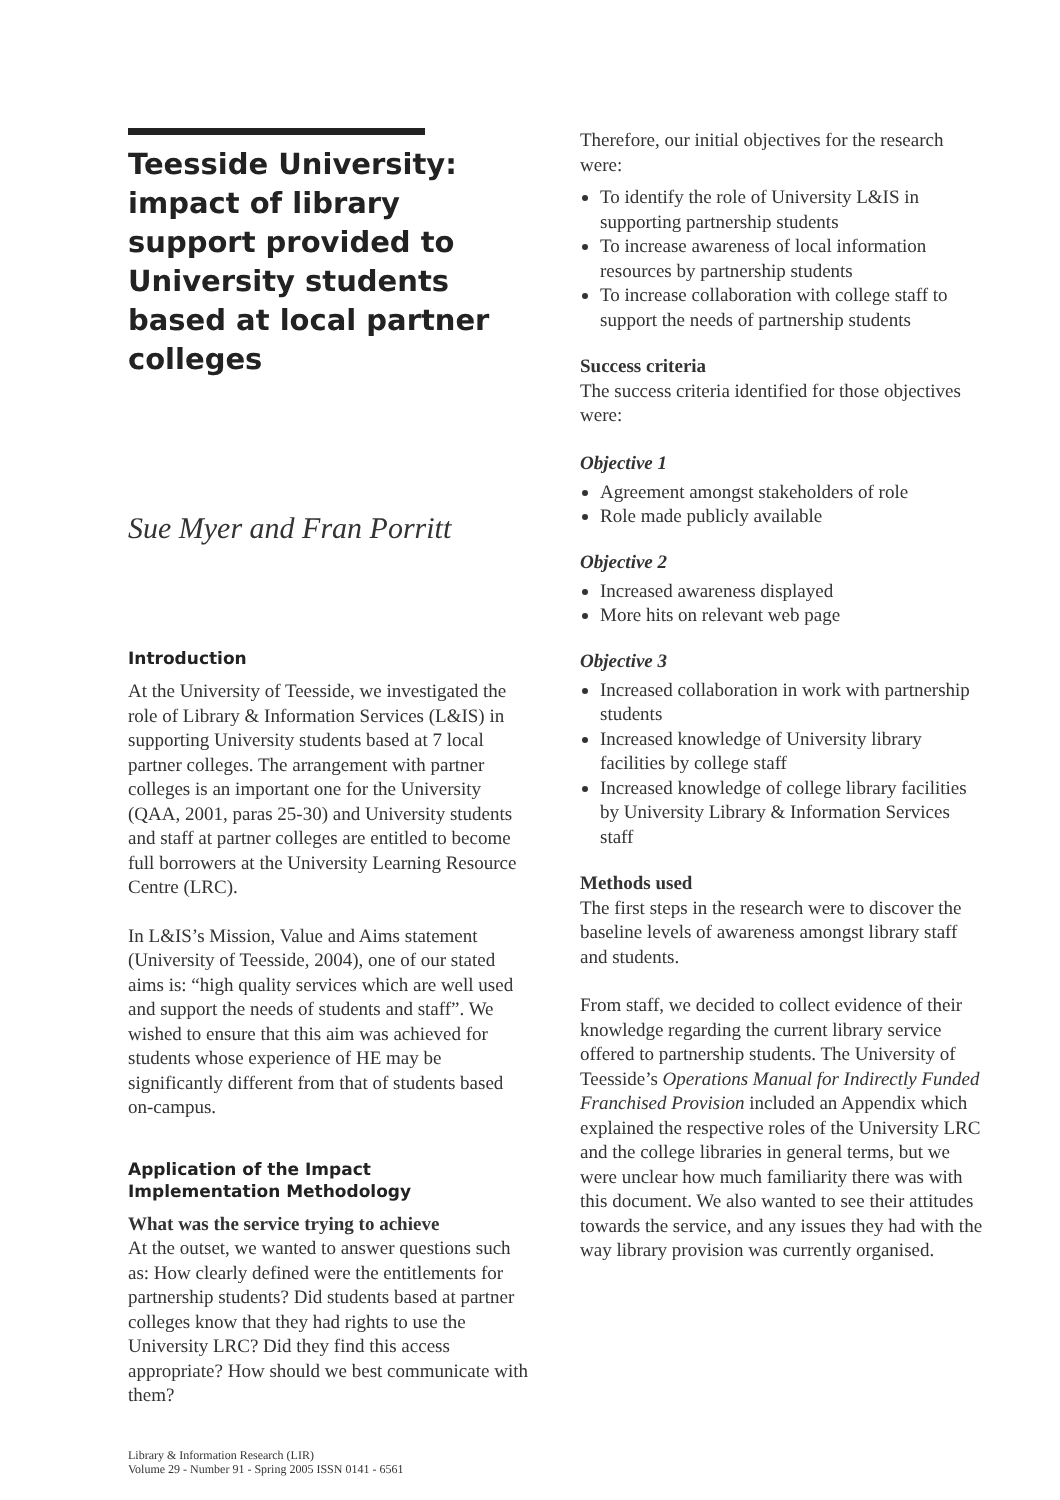Teesside University: impact of library support provided to University students based at local partner colleges
Sue Myer and Fran Porritt
Introduction
At the University of Teesside, we investigated the role of Library & Information Services (L&IS) in supporting University students based at 7 local partner colleges. The arrangement with partner colleges is an important one for the University (QAA, 2001, paras 25-30) and University students and staff at partner colleges are entitled to become full borrowers at the University Learning Resource Centre (LRC).
In L&IS’s Mission, Value and Aims statement (University of Teesside, 2004), one of our stated aims is: “high quality services which are well used and support the needs of students and staff”. We wished to ensure that this aim was achieved for students whose experience of HE may be significantly different from that of students based on-campus.
Application of the Impact Implementation Methodology
What was the service trying to achieve
At the outset, we wanted to answer questions such as: How clearly defined were the entitlements for partnership students? Did students based at partner colleges know that they had rights to use the University LRC? Did they find this access appropriate? How should we best communicate with them?
Library & Information Research (LIR)
Volume 29 - Number 91 - Spring 2005 ISSN 0141 - 6561
Therefore, our initial objectives for the research were:
To identify the role of University L&IS in supporting partnership students
To increase awareness of local information resources by partnership students
To increase collaboration with college staff to support the needs of partnership students
Success criteria
The success criteria identified for those objectives were:
Objective 1
Agreement amongst stakeholders of role
Role made publicly available
Objective 2
Increased awareness displayed
More hits on relevant web page
Objective 3
Increased collaboration in work with partnership students
Increased knowledge of University library facilities by college staff
Increased knowledge of college library facilities by University Library & Information Services staff
Methods used
The first steps in the research were to discover the baseline levels of awareness amongst library staff and students.
From staff, we decided to collect evidence of their knowledge regarding the current library service offered to partnership students. The University of Teesside’s Operations Manual for Indirectly Funded Franchised Provision included an Appendix which explained the respective roles of the University LRC and the college libraries in general terms, but we were unclear how much familiarity there was with this document. We also wanted to see their attitudes towards the service, and any issues they had with the way library provision was currently organised.